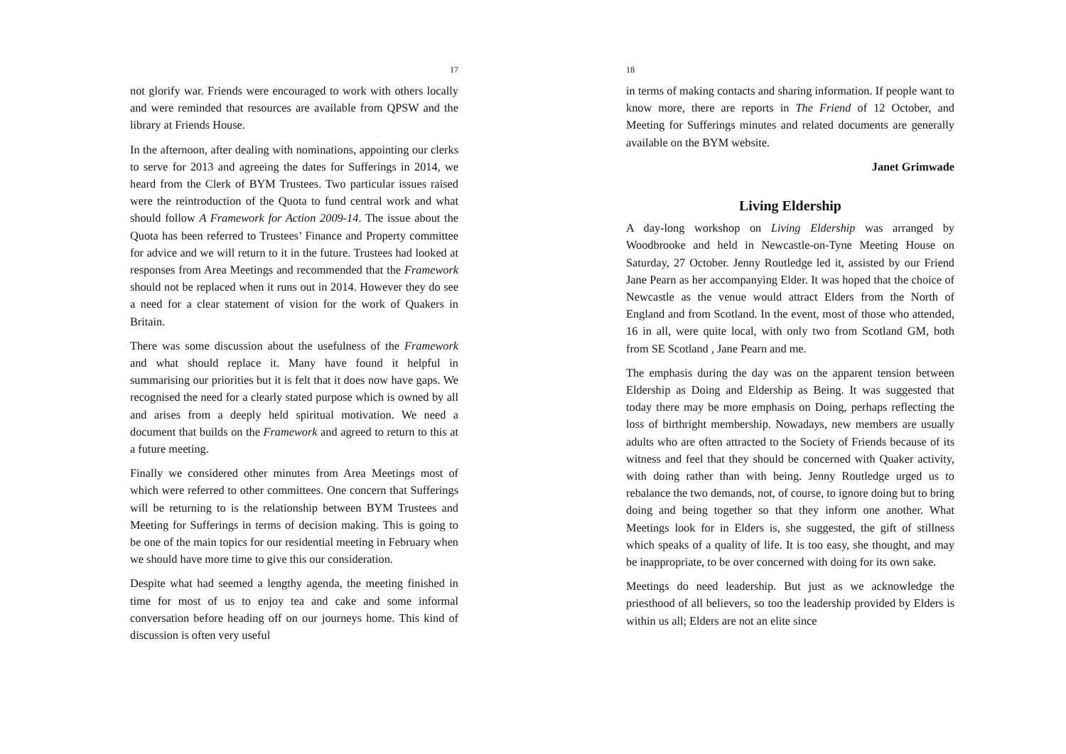17
not glorify war. Friends were encouraged to work with others locally and were reminded that resources are available from QPSW and the library at Friends House.
In the afternoon, after dealing with nominations, appointing our clerks to serve for 2013 and agreeing the dates for Sufferings in 2014, we heard from the Clerk of BYM Trustees. Two particular issues raised were the reintroduction of the Quota to fund central work and what should follow A Framework for Action 2009-14. The issue about the Quota has been referred to Trustees’ Finance and Property committee for advice and we will return to it in the future. Trustees had looked at responses from Area Meetings and recommended that the Framework should not be replaced when it runs out in 2014. However they do see a need for a clear statement of vision for the work of Quakers in Britain.
There was some discussion about the usefulness of the Framework and what should replace it. Many have found it helpful in summarising our priorities but it is felt that it does now have gaps. We recognised the need for a clearly stated purpose which is owned by all and arises from a deeply held spiritual motivation. We need a document that builds on the Framework and agreed to return to this at a future meeting.
Finally we considered other minutes from Area Meetings most of which were referred to other committees. One concern that Sufferings will be returning to is the relationship between BYM Trustees and Meeting for Sufferings in terms of decision making. This is going to be one of the main topics for our residential meeting in February when we should have more time to give this our consideration.
Despite what had seemed a lengthy agenda, the meeting finished in time for most of us to enjoy tea and cake and some informal conversation before heading off on our journeys home. This kind of discussion is often very useful
18
in terms of making contacts and sharing information. If people want to know more, there are reports in The Friend of 12 October, and Meeting for Sufferings minutes and related documents are generally available on the BYM website.
Janet Grimwade
Living Eldership
A day-long workshop on Living Eldership was arranged by Woodbrooke and held in Newcastle-on-Tyne Meeting House on Saturday, 27 October. Jenny Routledge led it, assisted by our Friend Jane Pearn as her accompanying Elder. It was hoped that the choice of Newcastle as the venue would attract Elders from the North of England and from Scotland. In the event, most of those who attended, 16 in all, were quite local, with only two from Scotland GM, both from SE Scotland , Jane Pearn and me.
The emphasis during the day was on the apparent tension between Eldership as Doing and Eldership as Being. It was suggested that today there may be more emphasis on Doing, perhaps reflecting the loss of birthright membership. Nowadays, new members are usually adults who are often attracted to the Society of Friends because of its witness and feel that they should be concerned with Quaker activity, with doing rather than with being. Jenny Routledge urged us to rebalance the two demands, not, of course, to ignore doing but to bring doing and being together so that they inform one another. What Meetings look for in Elders is, she suggested, the gift of stillness which speaks of a quality of life. It is too easy, she thought, and may be inappropriate, to be over concerned with doing for its own sake.
Meetings do need leadership. But just as we acknowledge the priesthood of all believers, so too the leadership provided by Elders is within us all; Elders are not an elite since